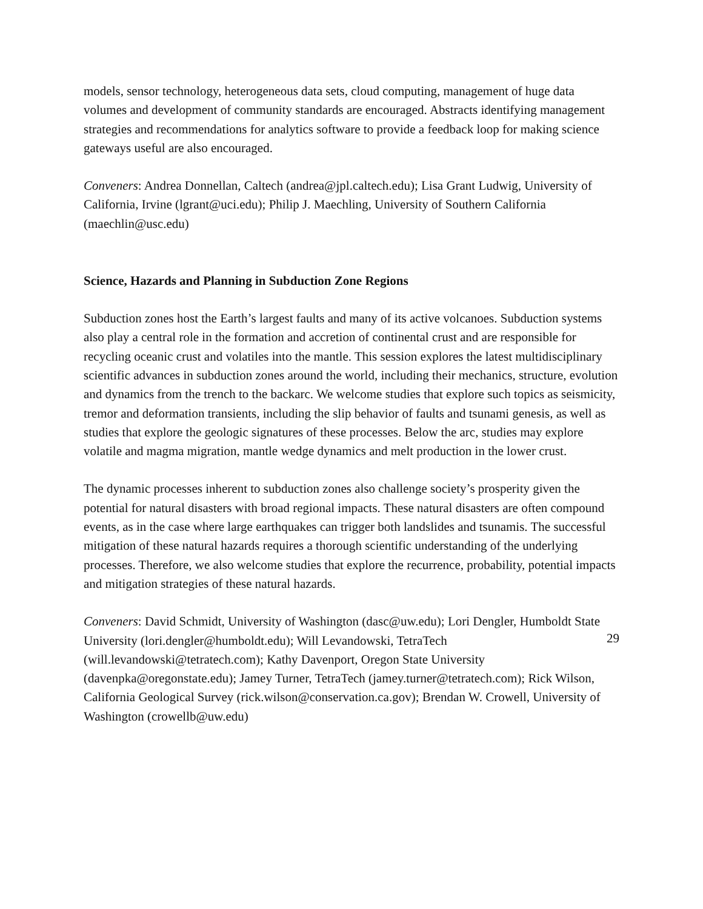models, sensor technology, heterogeneous data sets, cloud computing, management of huge data volumes and development of community standards are encouraged. Abstracts identifying management strategies and recommendations for analytics software to provide a feedback loop for making science gateways useful are also encouraged.
Conveners: Andrea Donnellan, Caltech (andrea@jpl.caltech.edu); Lisa Grant Ludwig, University of California, Irvine (lgrant@uci.edu); Philip J. Maechling, University of Southern California (maechlin@usc.edu)
Science, Hazards and Planning in Subduction Zone Regions
Subduction zones host the Earth’s largest faults and many of its active volcanoes. Subduction systems also play a central role in the formation and accretion of continental crust and are responsible for recycling oceanic crust and volatiles into the mantle. This session explores the latest multidisciplinary scientific advances in subduction zones around the world, including their mechanics, structure, evolution and dynamics from the trench to the backarc. We welcome studies that explore such topics as seismicity, tremor and deformation transients, including the slip behavior of faults and tsunami genesis, as well as studies that explore the geologic signatures of these processes. Below the arc, studies may explore volatile and magma migration, mantle wedge dynamics and melt production in the lower crust.
The dynamic processes inherent to subduction zones also challenge society’s prosperity given the potential for natural disasters with broad regional impacts. These natural disasters are often compound events, as in the case where large earthquakes can trigger both landslides and tsunamis. The successful mitigation of these natural hazards requires a thorough scientific understanding of the underlying processes. Therefore, we also welcome studies that explore the recurrence, probability, potential impacts and mitigation strategies of these natural hazards.
Conveners: David Schmidt, University of Washington (dasc@uw.edu); Lori Dengler, Humboldt State University (lori.dengler@humboldt.edu); Will Levandowski, TetraTech (will.levandowski@tetratech.com); Kathy Davenport, Oregon State University (davenpka@oregonstate.edu); Jamey Turner, TetraTech (jamey.turner@tetratech.com); Rick Wilson, California Geological Survey (rick.wilson@conservation.ca.gov); Brendan W. Crowell, University of Washington (crowellb@uw.edu)
29